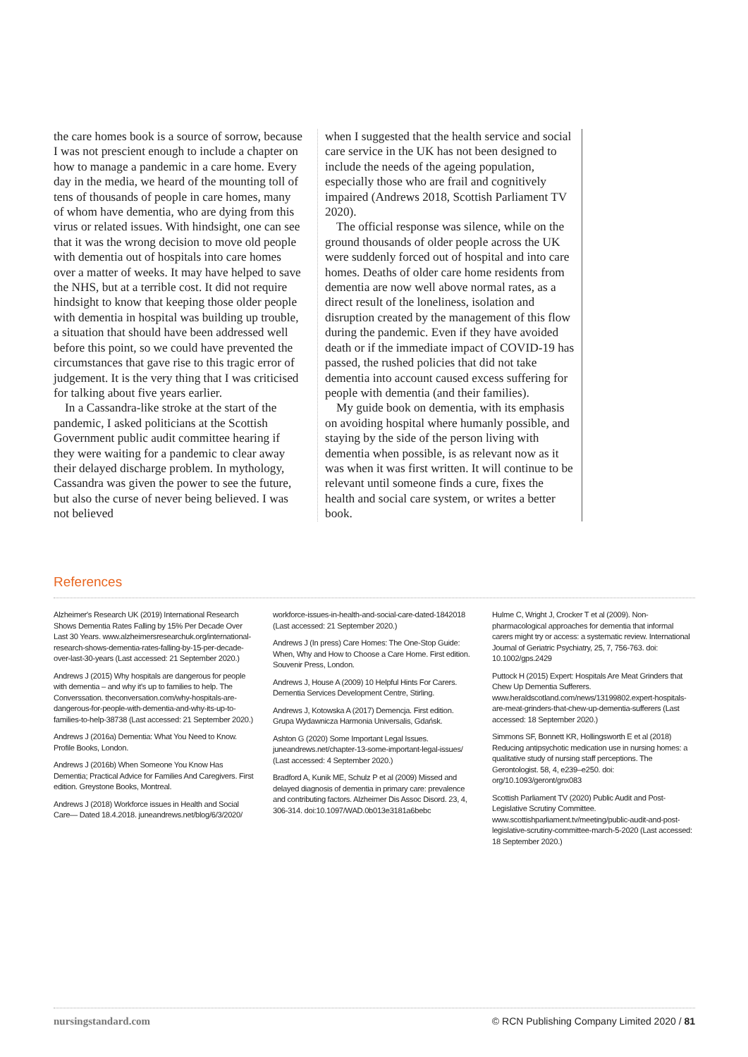the care homes book is a source of sorrow, because I was not prescient enough to include a chapter on how to manage a pandemic in a care home. Every day in the media, we heard of the mounting toll of tens of thousands of people in care homes, many of whom have dementia, who are dying from this virus or related issues. With hindsight, one can see that it was the wrong decision to move old people with dementia out of hospitals into care homes over a matter of weeks. It may have helped to save the NHS, but at a terrible cost. It did not require hindsight to know that keeping those older people with dementia in hospital was building up trouble, a situation that should have been addressed well before this point, so we could have prevented the circumstances that gave rise to this tragic error of judgement. It is the very thing that I was criticised for talking about five years earlier.
In a Cassandra-like stroke at the start of the pandemic, I asked politicians at the Scottish Government public audit committee hearing if they were waiting for a pandemic to clear away their delayed discharge problem. In mythology, Cassandra was given the power to see the future, but also the curse of never being believed. I was not believed
when I suggested that the health service and social care service in the UK has not been designed to include the needs of the ageing population, especially those who are frail and cognitively impaired (Andrews 2018, Scottish Parliament TV 2020).
The official response was silence, while on the ground thousands of older people across the UK were suddenly forced out of hospital and into care homes. Deaths of older care home residents from dementia are now well above normal rates, as a direct result of the loneliness, isolation and disruption created by the management of this flow during the pandemic. Even if they have avoided death or if the immediate impact of COVID-19 has passed, the rushed policies that did not take dementia into account caused excess suffering for people with dementia (and their families).
My guide book on dementia, with its emphasis on avoiding hospital where humanly possible, and staying by the side of the person living with dementia when possible, is as relevant now as it was when it was first written. It will continue to be relevant until someone finds a cure, fixes the health and social care system, or writes a better book.
References
Alzheimer's Research UK (2019) International Research Shows Dementia Rates Falling by 15% Per Decade Over Last 30 Years. www.alzheimersresearchuk.org/international-research-shows-dementia-rates-falling-by-15-per-decade-over-last-30-years (Last accessed: 21 September 2020.)
Andrews J (2015) Why hospitals are dangerous for people with dementia – and why it's up to families to help. The Converssation. theconversation.com/why-hospitals-are-dangerous-for-people-with-dementia-and-why-its-up-to-families-to-help-38738 (Last accessed: 21 September 2020.)
Andrews J (2016a) Dementia: What You Need to Know. Profile Books, London.
Andrews J (2016b) When Someone You Know Has Dementia; Practical Advice for Families And Caregivers. First edition. Greystone Books, Montreal.
Andrews J (2018) Workforce issues in Health and Social Care— Dated 18.4.2018. juneandrews.net/blog/6/3/2020/
workforce-issues-in-health-and-social-care-dated-1842018 (Last accessed: 21 September 2020.)
Andrews J (In press) Care Homes: The One-Stop Guide: When, Why and How to Choose a Care Home. First edition. Souvenir Press, London.
Andrews J, House A (2009) 10 Helpful Hints For Carers. Dementia Services Development Centre, Stirling.
Andrews J, Kotowska A (2017) Demencja. First edition. Grupa Wydawnicza Harmonia Universalis, Gdańsk.
Ashton G (2020) Some Important Legal Issues. juneandrews.net/chapter-13-some-important-legal-issues/ (Last accessed: 4 September 2020.)
Bradford A, Kunik ME, Schulz P et al (2009) Missed and delayed diagnosis of dementia in primary care: prevalence and contributing factors. Alzheimer Dis Assoc Disord. 23, 4, 306-314. doi:10.1097/WAD.0b013e3181a6bebc
Hulme C, Wright J, Crocker T et al (2009). Non-pharmacological approaches for dementia that informal carers might try or access: a systematic review. International Journal of Geriatric Psychiatry, 25, 7, 756-763. doi: 10.1002/gps.2429
Puttock H (2015) Expert: Hospitals Are Meat Grinders that Chew Up Dementia Sufferers. www.heraldscotland.com/news/13199802.expert-hospitals-are-meat-grinders-that-chew-up-dementia-sufferers (Last accessed: 18 September 2020.)
Simmons SF, Bonnett KR, Hollingsworth E et al (2018) Reducing antipsychotic medication use in nursing homes: a qualitative study of nursing staff perceptions. The Gerontologist. 58, 4, e239–e250. doi: org/10.1093/geront/gnx083
Scottish Parliament TV (2020) Public Audit and Post-Legislative Scrutiny Committee. www.scottishparliament.tv/meeting/public-audit-and-post-legislative-scrutiny-committee-march-5-2020 (Last accessed: 18 September 2020.)
nursingstandard.com © RCN Publishing Company Limited 2020 / 81